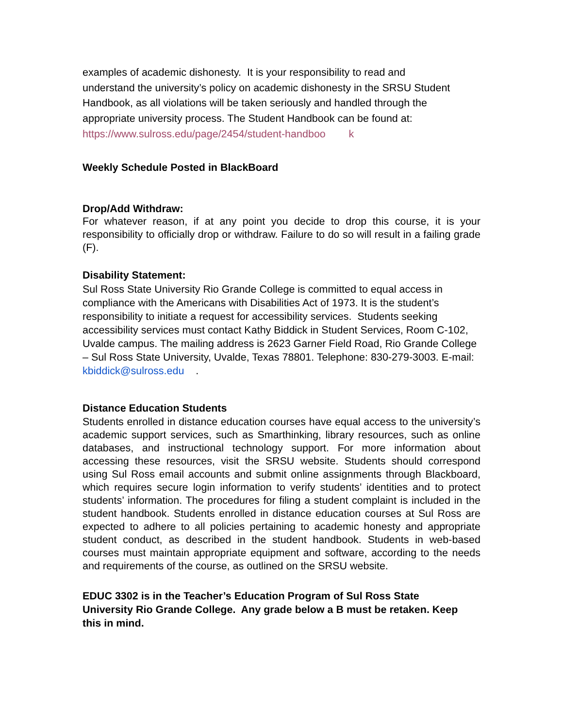examples of academic dishonesty. It is your responsibility to read and understand the university’s policy on academic dishonesty in the SRSU Student Handbook, as all violations will be taken seriously and handled through the appropriate university process. The Student Handbook can be found at: https://www.sulross.edu/page/2454/student-handboo k
Weekly Schedule Posted in BlackBoard
Drop/Add Withdraw:
For whatever reason, if at any point you decide to drop this course, it is your responsibility to officially drop or withdraw. Failure to do so will result in a failing grade (F).
Disability Statement:
Sul Ross State University Rio Grande College is committed to equal access in compliance with the Americans with Disabilities Act of 1973. It is the student’s responsibility to initiate a request for accessibility services. Students seeking accessibility services must contact Kathy Biddick in Student Services, Room C-102, Uvalde campus. The mailing address is 2623 Garner Field Road, Rio Grande College – Sul Ross State University, Uvalde, Texas 78801. Telephone: 830-279-3003. E-mail: kbiddick@sulross.edu .
Distance Education Students
Students enrolled in distance education courses have equal access to the university’s academic support services, such as Smarthinking, library resources, such as online databases, and instructional technology support. For more information about accessing these resources, visit the SRSU website. Students should correspond using Sul Ross email accounts and submit online assignments through Blackboard, which requires secure login information to verify students’ identities and to protect students’ information. The procedures for filing a student complaint is included in the student handbook. Students enrolled in distance education courses at Sul Ross are expected to adhere to all policies pertaining to academic honesty and appropriate student conduct, as described in the student handbook. Students in web-based courses must maintain appropriate equipment and software, according to the needs and requirements of the course, as outlined on the SRSU website.
EDUC 3302 is in the Teacher’s Education Program of Sul Ross State University Rio Grande College. Any grade below a B must be retaken. Keep this in mind.